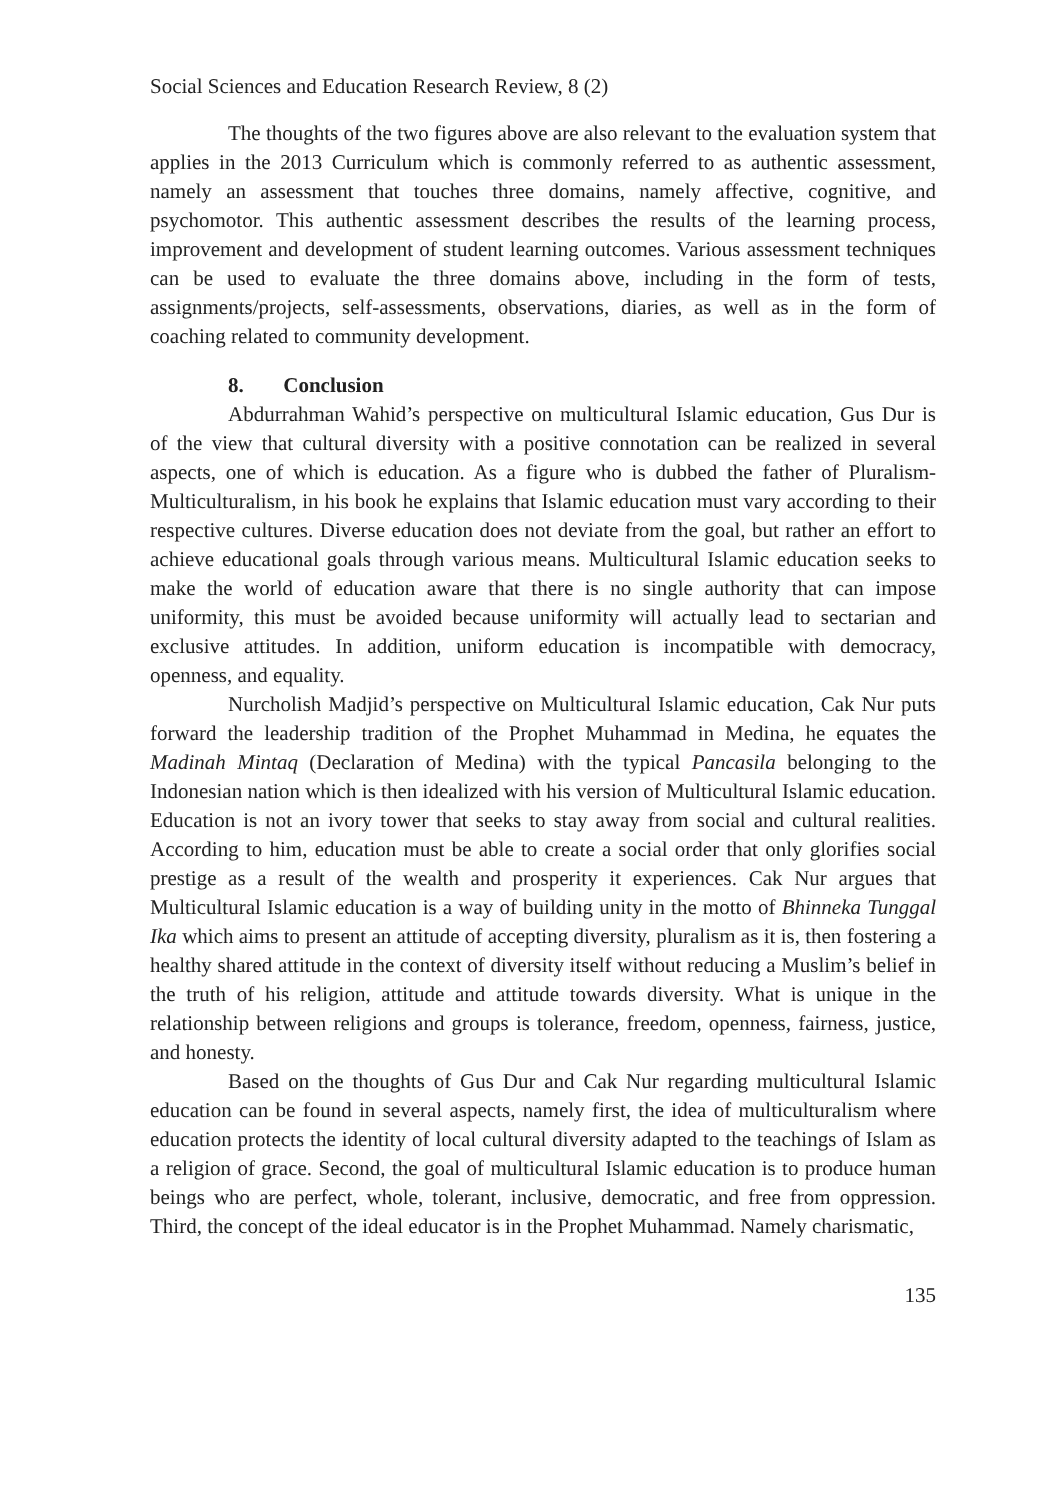Social Sciences and Education Research Review, 8 (2)
The thoughts of the two figures above are also relevant to the evaluation system that applies in the 2013 Curriculum which is commonly referred to as authentic assessment, namely an assessment that touches three domains, namely affective, cognitive, and psychomotor. This authentic assessment describes the results of the learning process, improvement and development of student learning outcomes. Various assessment techniques can be used to evaluate the three domains above, including in the form of tests, assignments/projects, self-assessments, observations, diaries, as well as in the form of coaching related to community development.
8. Conclusion
Abdurrahman Wahid’s perspective on multicultural Islamic education, Gus Dur is of the view that cultural diversity with a positive connotation can be realized in several aspects, one of which is education. As a figure who is dubbed the father of Pluralism-Multiculturalism, in his book he explains that Islamic education must vary according to their respective cultures. Diverse education does not deviate from the goal, but rather an effort to achieve educational goals through various means. Multicultural Islamic education seeks to make the world of education aware that there is no single authority that can impose uniformity, this must be avoided because uniformity will actually lead to sectarian and exclusive attitudes. In addition, uniform education is incompatible with democracy, openness, and equality.
Nurcholish Madjid’s perspective on Multicultural Islamic education, Cak Nur puts forward the leadership tradition of the Prophet Muhammad in Medina, he equates the Madinah Mintaq (Declaration of Medina) with the typical Pancasila belonging to the Indonesian nation which is then idealized with his version of Multicultural Islamic education. Education is not an ivory tower that seeks to stay away from social and cultural realities. According to him, education must be able to create a social order that only glorifies social prestige as a result of the wealth and prosperity it experiences. Cak Nur argues that Multicultural Islamic education is a way of building unity in the motto of Bhinneka Tunggal Ika which aims to present an attitude of accepting diversity, pluralism as it is, then fostering a healthy shared attitude in the context of diversity itself without reducing a Muslim’s belief in the truth of his religion, attitude and attitude towards diversity. What is unique in the relationship between religions and groups is tolerance, freedom, openness, fairness, justice, and honesty.
Based on the thoughts of Gus Dur and Cak Nur regarding multicultural Islamic education can be found in several aspects, namely first, the idea of multiculturalism where education protects the identity of local cultural diversity adapted to the teachings of Islam as a religion of grace. Second, the goal of multicultural Islamic education is to produce human beings who are perfect, whole, tolerant, inclusive, democratic, and free from oppression. Third, the concept of the ideal educator is in the Prophet Muhammad. Namely charismatic,
135